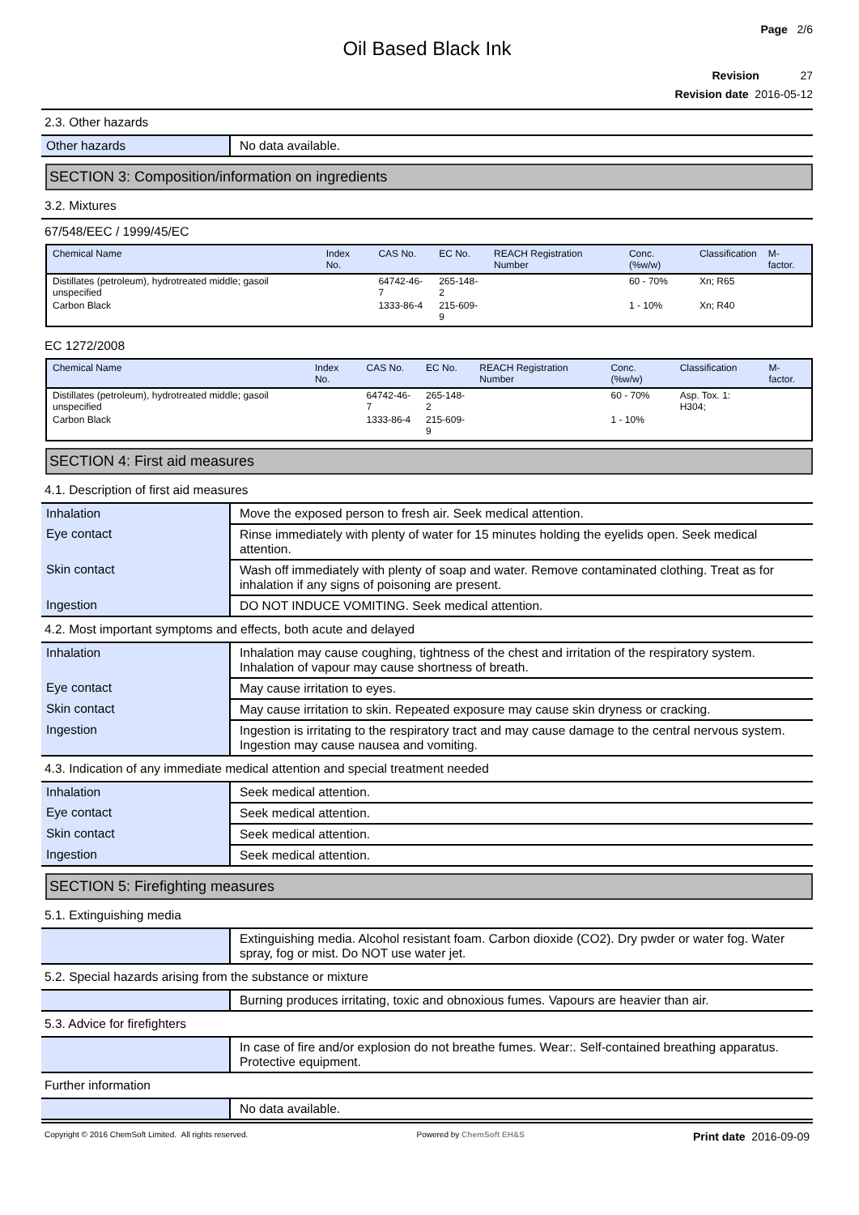Page 2/6
Oil Based Black Ink
Revision 27
Revision date 2016-05-12
2.3. Other hazards
| Other hazards | No data available. |
SECTION 3: Composition/information on ingredients
3.2. Mixtures
67/548/EEC / 1999/45/EC
| Chemical Name | Index No. | CAS No. | EC No. | REACH Registration Number | Conc. (%w/w) | Classification | M-factor. |
| --- | --- | --- | --- | --- | --- | --- | --- |
| Distillates (petroleum), hydrotreated middle; gasoil unspecified | | 64742-46-7 | 265-148-2 | | 60 - 70% | Xn; R65 | |
| Carbon Black | | 1333-86-4 | 215-609-9 | | 1 - 10% | Xn; R40 | |
EC 1272/2008
| Chemical Name | Index No. | CAS No. | EC No. | REACH Registration Number | Conc. (%w/w) | Classification | M-factor. |
| --- | --- | --- | --- | --- | --- | --- | --- |
| Distillates (petroleum), hydrotreated middle; gasoil unspecified | | 64742-46-7 | 265-148-2 | | 60 - 70% | Asp. Tox. 1: H304; | |
| Carbon Black | | 1333-86-4 | 215-609-9 | | 1 - 10% | | |
SECTION 4: First aid measures
4.1. Description of first aid measures
| Inhalation | Move the exposed person to fresh air. Seek medical attention. |
| Eye contact | Rinse immediately with plenty of water for 15 minutes holding the eyelids open. Seek medical attention. |
| Skin contact | Wash off immediately with plenty of soap and water. Remove contaminated clothing. Treat as for inhalation if any signs of poisoning are present. |
| Ingestion | DO NOT INDUCE VOMITING. Seek medical attention. |
4.2. Most important symptoms and effects, both acute and delayed
| Inhalation | Inhalation may cause coughing, tightness of the chest and irritation of the respiratory system. Inhalation of vapour may cause shortness of breath. |
| Eye contact | May cause irritation to eyes. |
| Skin contact | May cause irritation to skin. Repeated exposure may cause skin dryness or cracking. |
| Ingestion | Ingestion is irritating to the respiratory tract and may cause damage to the central nervous system. Ingestion may cause nausea and vomiting. |
4.3. Indication of any immediate medical attention and special treatment needed
| Inhalation | Seek medical attention. |
| Eye contact | Seek medical attention. |
| Skin contact | Seek medical attention. |
| Ingestion | Seek medical attention. |
SECTION 5: Firefighting measures
5.1. Extinguishing media
| | Extinguishing media. Alcohol resistant foam. Carbon dioxide (CO2). Dry pwder or water fog. Water spray, fog or mist. Do NOT use water jet. |
5.2. Special hazards arising from the substance or mixture
| | Burning produces irritating, toxic and obnoxious fumes. Vapours are heavier than air. |
5.3. Advice for firefighters
| | In case of fire and/or explosion do not breathe fumes. Wear:. Self-contained breathing apparatus. Protective equipment. |
Further information
| | No data available. |
Copyright © 2016 ChemSoft Limited. All rights reserved. Powered by ChemSoft EH&S Print date 2016-09-09